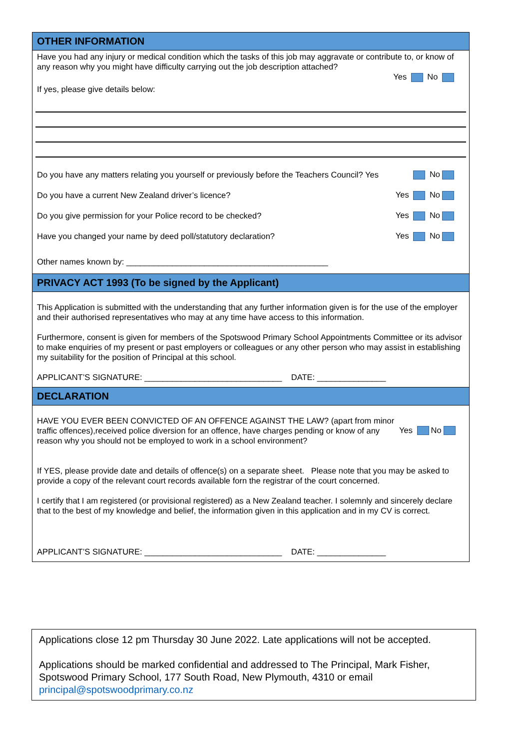OTHER INFORMATION
Have you had any injury or medical condition which the tasks of this job may aggravate or contribute to, or know of any reason why you might have difficulty carrying out the job description attached?
Yes No
If yes, please give details below:
Do you have any matters relating you yourself or previously before the Teachers Council? Yes No
Do you have a current New Zealand driver’s licence? Yes No
Do you give permission for your Police record to be checked? Yes No
Have you changed your name by deed poll/statutory declaration? Yes No
Other names known by: ____________________________________________
PRIVACY ACT 1993 (To be signed by the Applicant)
This Application is submitted with the understanding that any further information given is for the use of the employer and their authorised representatives who may at any time have access to this information.
Furthermore, consent is given for members of the Spotswood Primary School Appointments Committee or its advisor to make enquiries of my present or past employers or colleagues or any other person who may assist in establishing my suitability for the position of Principal at this school.
APPLICANT’S SIGNATURE: ______________________________ DATE: _______________
DECLARATION
HAVE YOU EVER BEEN CONVICTED OF AN OFFENCE AGAINST THE LAW? (apart from minor traffic offences),received police diversion for an offence, have charges pending or know of any reason why you should not be employed to work in a school environment?
Yes No
If YES, please provide date and details of offence(s) on a separate sheet. Please note that you may be asked to provide a copy of the relevant court records available forn the registrar of the court concerned.
I certify that I am registered (or provisional registered) as a New Zealand teacher. I solemnly and sincerely declare that to the best of my knowledge and belief, the information given in this application and in my CV is correct.
APPLICANT’S SIGNATURE: ______________________________ DATE: _______________
Applications close 12 pm Thursday 30 June 2022. Late applications will not be accepted.
Applications should be marked confidential and addressed to The Principal, Mark Fisher, Spotswood Primary School, 177 South Road, New Plymouth, 4310 or email principal@spotswoodprimary.co.nz